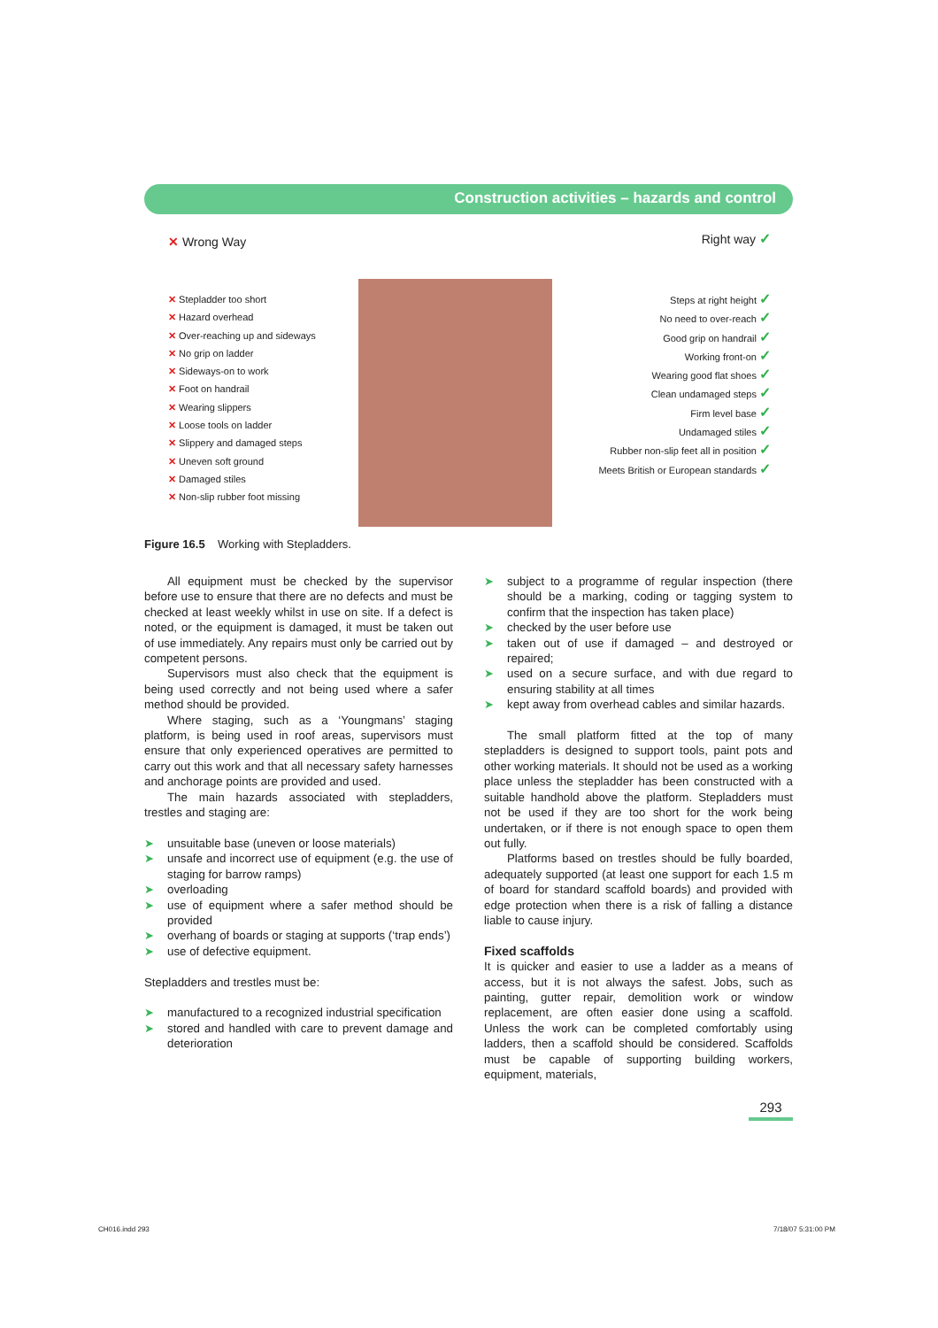Construction activities – hazards and control
✕ Wrong Way Right way ✓
✕ Stepladder too short
✕ Hazard overhead
✕ Over-reaching up and sideways
✕ No grip on ladder
✕ Sideways-on to work
✕ Foot on handrail
✕ Wearing slippers
✕ Loose tools on ladder
✕ Slippery and damaged steps
✕ Uneven soft ground
✕ Damaged stiles
✕ Non-slip rubber foot missing
Steps at right height ✓
No need to over-reach ✓
Good grip on handrail ✓
Working front-on ✓
Wearing good flat shoes ✓
Clean undamaged steps ✓
Firm level base ✓
Undamaged stiles ✓
Rubber non-slip feet all in position ✓
Meets British or European standards ✓
Figure 16.5 Working with Stepladders.
All equipment must be checked by the supervisor before use to ensure that there are no defects and must be checked at least weekly whilst in use on site. If a defect is noted, or the equipment is damaged, it must be taken out of use immediately. Any repairs must only be carried out by competent persons.
Supervisors must also check that the equipment is being used correctly and not being used where a safer method should be provided.
Where staging, such as a ‘Youngmans’ staging platform, is being used in roof areas, supervisors must ensure that only experienced operatives are permitted to carry out this work and that all necessary safety harnesses and anchorage points are provided and used.
The main hazards associated with stepladders, trestles and staging are:
➤ unsuitable base (uneven or loose materials)
➤ unsafe and incorrect use of equipment (e.g. the use of staging for barrow ramps)
➤ overloading
➤ use of equipment where a safer method should be provided
➤ overhang of boards or staging at supports (‘trap ends’)
➤ use of defective equipment.
Stepladders and trestles must be:
➤ manufactured to a recognized industrial specification
➤ stored and handled with care to prevent damage and deterioration
➤ subject to a programme of regular inspection (there should be a marking, coding or tagging system to confirm that the inspection has taken place)
➤ checked by the user before use
➤ taken out of use if damaged – and destroyed or repaired;
➤ used on a secure surface, and with due regard to ensuring stability at all times
➤ kept away from overhead cables and similar hazards.
The small platform fitted at the top of many stepladders is designed to support tools, paint pots and other working materials. It should not be used as a working place unless the stepladder has been constructed with a suitable handhold above the platform. Stepladders must not be used if they are too short for the work being undertaken, or if there is not enough space to open them out fully.
Platforms based on trestles should be fully boarded, adequately supported (at least one support for each 1.5 m of board for standard scaffold boards) and provided with edge protection when there is a risk of falling a distance liable to cause injury.
Fixed scaffolds
It is quicker and easier to use a ladder as a means of access, but it is not always the safest. Jobs, such as painting, gutter repair, demolition work or window replacement, are often easier done using a scaffold. Unless the work can be completed comfortably using ladders, then a scaffold should be considered. Scaffolds must be capable of supporting building workers, equipment, materials,
293
CH016.indd 293 7/18/07 5:31:00 PM